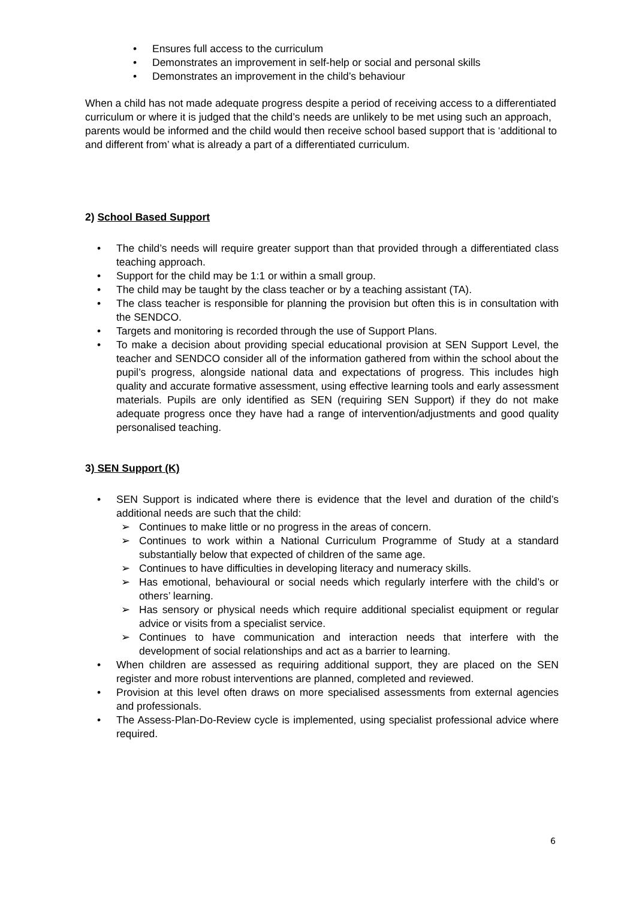• Ensures full access to the curriculum
• Demonstrates an improvement in self-help or social and personal skills
• Demonstrates an improvement in the child’s behaviour
When a child has not made adequate progress despite a period of receiving access to a differentiated curriculum or where it is judged that the child’s needs are unlikely to be met using such an approach, parents would be informed and the child would then receive school based support that is ‘additional to and different from’ what is already a part of a differentiated curriculum.
2) School Based Support
• The child’s needs will require greater support than that provided through a differentiated class teaching approach.
• Support for the child may be 1:1 or within a small group.
• The child may be taught by the class teacher or by a teaching assistant (TA).
• The class teacher is responsible for planning the provision but often this is in consultation with the SENDCO.
• Targets and monitoring is recorded through the use of Support Plans.
• To make a decision about providing special educational provision at SEN Support Level, the teacher and SENDCO consider all of the information gathered from within the school about the pupil’s progress, alongside national data and expectations of progress. This includes high quality and accurate formative assessment, using effective learning tools and early assessment materials. Pupils are only identified as SEN (requiring SEN Support) if they do not make adequate progress once they have had a range of intervention/adjustments and good quality personalised teaching.
3) SEN Support (K)
• SEN Support is indicated where there is evidence that the level and duration of the child’s additional needs are such that the child:
➢ Continues to make little or no progress in the areas of concern.
➢ Continues to work within a National Curriculum Programme of Study at a standard substantially below that expected of children of the same age.
➢ Continues to have difficulties in developing literacy and numeracy skills.
➢ Has emotional, behavioural or social needs which regularly interfere with the child’s or others’ learning.
➢ Has sensory or physical needs which require additional specialist equipment or regular advice or visits from a specialist service.
➢ Continues to have communication and interaction needs that interfere with the development of social relationships and act as a barrier to learning.
• When children are assessed as requiring additional support, they are placed on the SEN register and more robust interventions are planned, completed and reviewed.
• Provision at this level often draws on more specialised assessments from external agencies and professionals.
• The Assess-Plan-Do-Review cycle is implemented, using specialist professional advice where required.
6